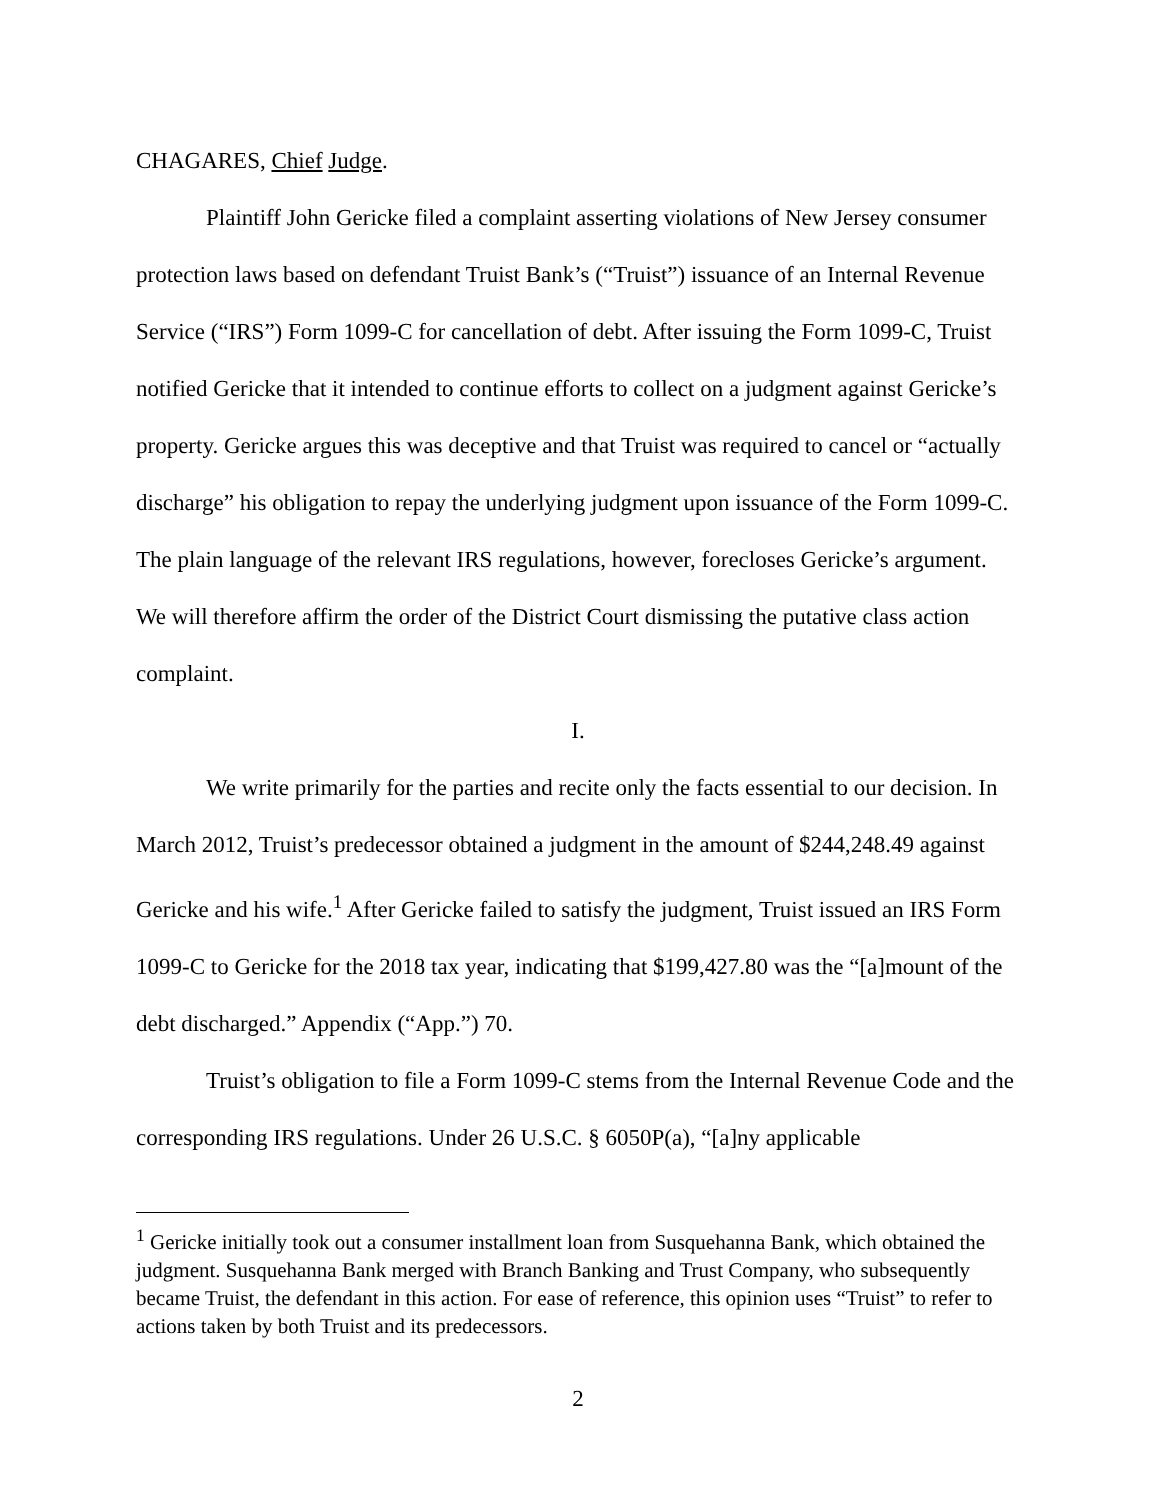CHAGARES, Chief Judge.
Plaintiff John Gericke filed a complaint asserting violations of New Jersey consumer protection laws based on defendant Truist Bank’s (“Truist”) issuance of an Internal Revenue Service (“IRS”) Form 1099-C for cancellation of debt. After issuing the Form 1099-C, Truist notified Gericke that it intended to continue efforts to collect on a judgment against Gericke’s property. Gericke argues this was deceptive and that Truist was required to cancel or “actually discharge” his obligation to repay the underlying judgment upon issuance of the Form 1099-C. The plain language of the relevant IRS regulations, however, forecloses Gericke’s argument. We will therefore affirm the order of the District Court dismissing the putative class action complaint.
I.
We write primarily for the parties and recite only the facts essential to our decision. In March 2012, Truist’s predecessor obtained a judgment in the amount of $244,248.49 against Gericke and his wife.<sup>1</sup> After Gericke failed to satisfy the judgment, Truist issued an IRS Form 1099-C to Gericke for the 2018 tax year, indicating that $199,427.80 was the “[a]mount of the debt discharged.” Appendix (“App.”) 70.
Truist’s obligation to file a Form 1099-C stems from the Internal Revenue Code and the corresponding IRS regulations. Under 26 U.S.C. § 6050P(a), “[a]ny applicable
<sup>1</sup> Gericke initially took out a consumer installment loan from Susquehanna Bank, which obtained the judgment. Susquehanna Bank merged with Branch Banking and Trust Company, who subsequently became Truist, the defendant in this action. For ease of reference, this opinion uses “Truist” to refer to actions taken by both Truist and its predecessors.
2